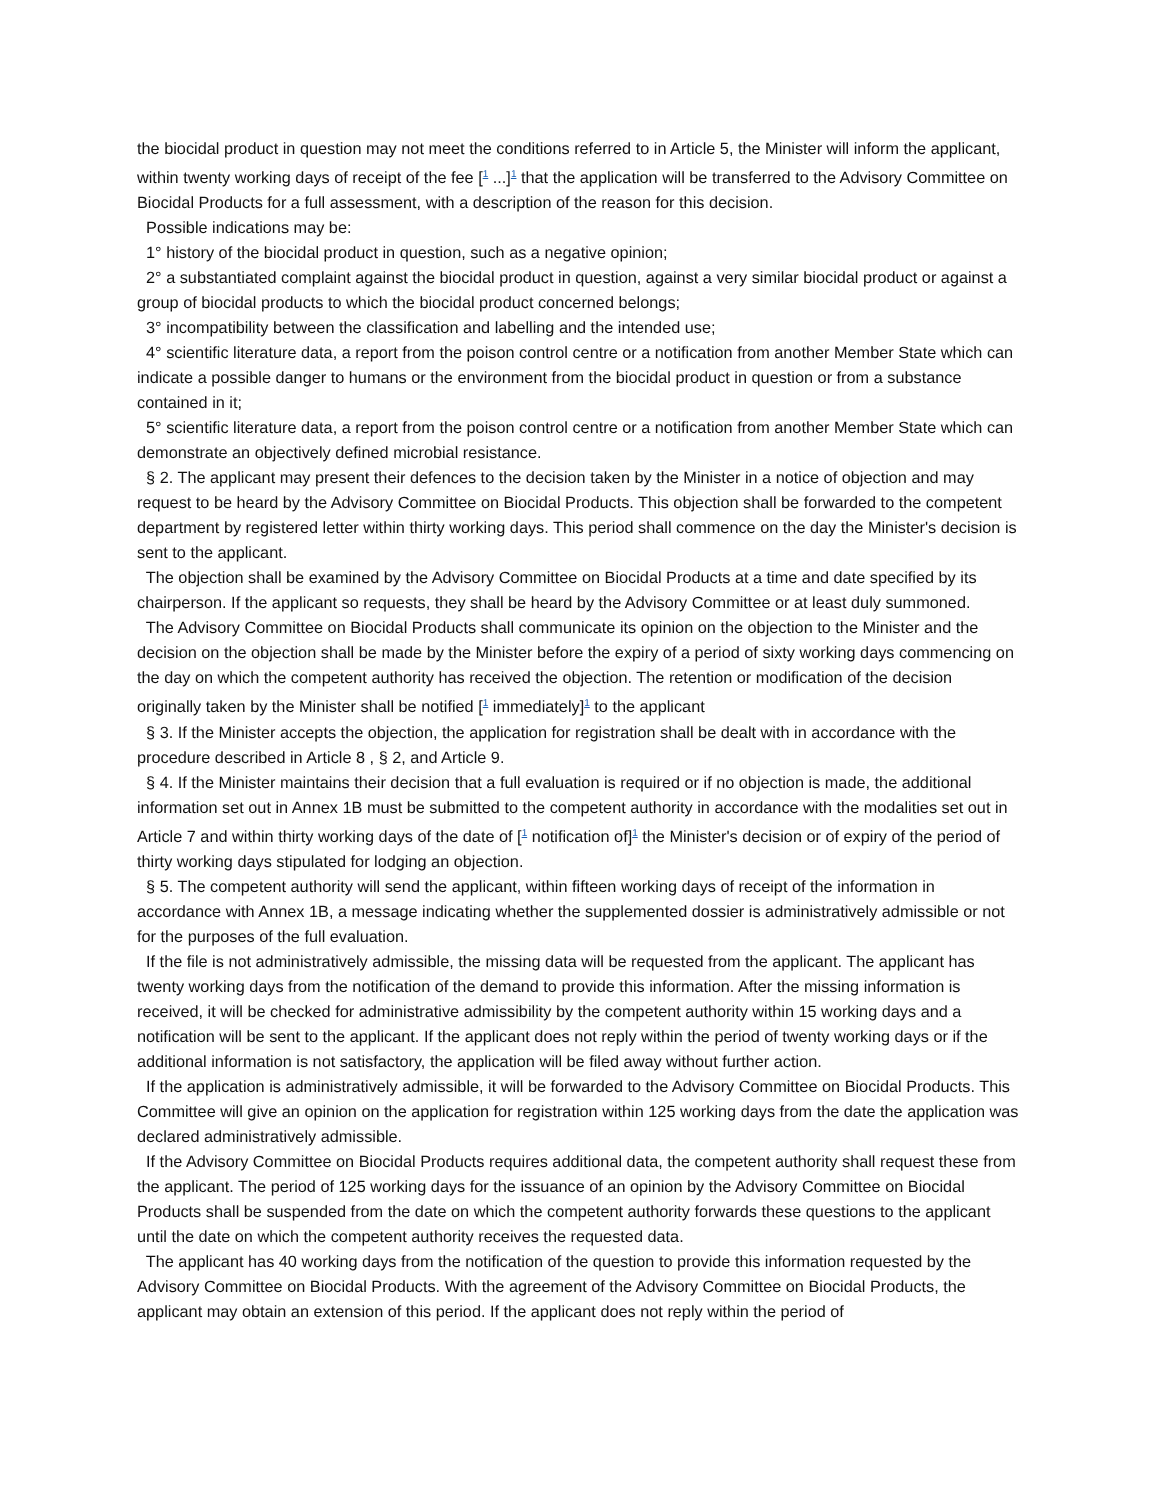the biocidal product in question may not meet the conditions referred to in Article 5, the Minister will inform the applicant, within twenty working days of receipt of the fee [<sup>1</sup> ...]<sup>1</sup> that the application will be transferred to the Advisory Committee on Biocidal Products for a full assessment, with a description of the reason for this decision.
Possible indications may be:
1° history of the biocidal product in question, such as a negative opinion;
2° a substantiated complaint against the biocidal product in question, against a very similar biocidal product or against a group of biocidal products to which the biocidal product concerned belongs;
3° incompatibility between the classification and labelling and the intended use;
4° scientific literature data, a report from the poison control centre or a notification from another Member State which can indicate a possible danger to humans or the environment from the biocidal product in question or from a substance contained in it;
5° scientific literature data, a report from the poison control centre or a notification from another Member State which can demonstrate an objectively defined microbial resistance.
§ 2. The applicant may present their defences to the decision taken by the Minister in a notice of objection and may request to be heard by the Advisory Committee on Biocidal Products. This objection shall be forwarded to the competent department by registered letter within thirty working days. This period shall commence on the day the Minister's decision is sent to the applicant.
The objection shall be examined by the Advisory Committee on Biocidal Products at a time and date specified by its chairperson. If the applicant so requests, they shall be heard by the Advisory Committee or at least duly summoned.
The Advisory Committee on Biocidal Products shall communicate its opinion on the objection to the Minister and the decision on the objection shall be made by the Minister before the expiry of a period of sixty working days commencing on the day on which the competent authority has received the objection. The retention or modification of the decision originally taken by the Minister shall be notified [<sup>1</sup> immediately]<sup>1</sup> to the applicant
§ 3. If the Minister accepts the objection, the application for registration shall be dealt with in accordance with the procedure described in Article 8 , § 2, and Article 9.
§ 4. If the Minister maintains their decision that a full evaluation is required or if no objection is made, the additional information set out in Annex 1B must be submitted to the competent authority in accordance with the modalities set out in Article 7 and within thirty working days of the date of [<sup>1</sup> notification of]<sup>1</sup> the Minister's decision or of expiry of the period of thirty working days stipulated for lodging an objection.
§ 5. The competent authority will send the applicant, within fifteen working days of receipt of the information in accordance with Annex 1B, a message indicating whether the supplemented dossier is administratively admissible or not for the purposes of the full evaluation.
If the file is not administratively admissible, the missing data will be requested from the applicant. The applicant has twenty working days from the notification of the demand to provide this information. After the missing information is received, it will be checked for administrative admissibility by the competent authority within 15 working days and a notification will be sent to the applicant. If the applicant does not reply within the period of twenty working days or if the additional information is not satisfactory, the application will be filed away without further action.
If the application is administratively admissible, it will be forwarded to the Advisory Committee on Biocidal Products. This Committee will give an opinion on the application for registration within 125 working days from the date the application was declared administratively admissible.
If the Advisory Committee on Biocidal Products requires additional data, the competent authority shall request these from the applicant. The period of 125 working days for the issuance of an opinion by the Advisory Committee on Biocidal Products shall be suspended from the date on which the competent authority forwards these questions to the applicant until the date on which the competent authority receives the requested data.
The applicant has 40 working days from the notification of the question to provide this information requested by the Advisory Committee on Biocidal Products. With the agreement of the Advisory Committee on Biocidal Products, the applicant may obtain an extension of this period. If the applicant does not reply within the period of